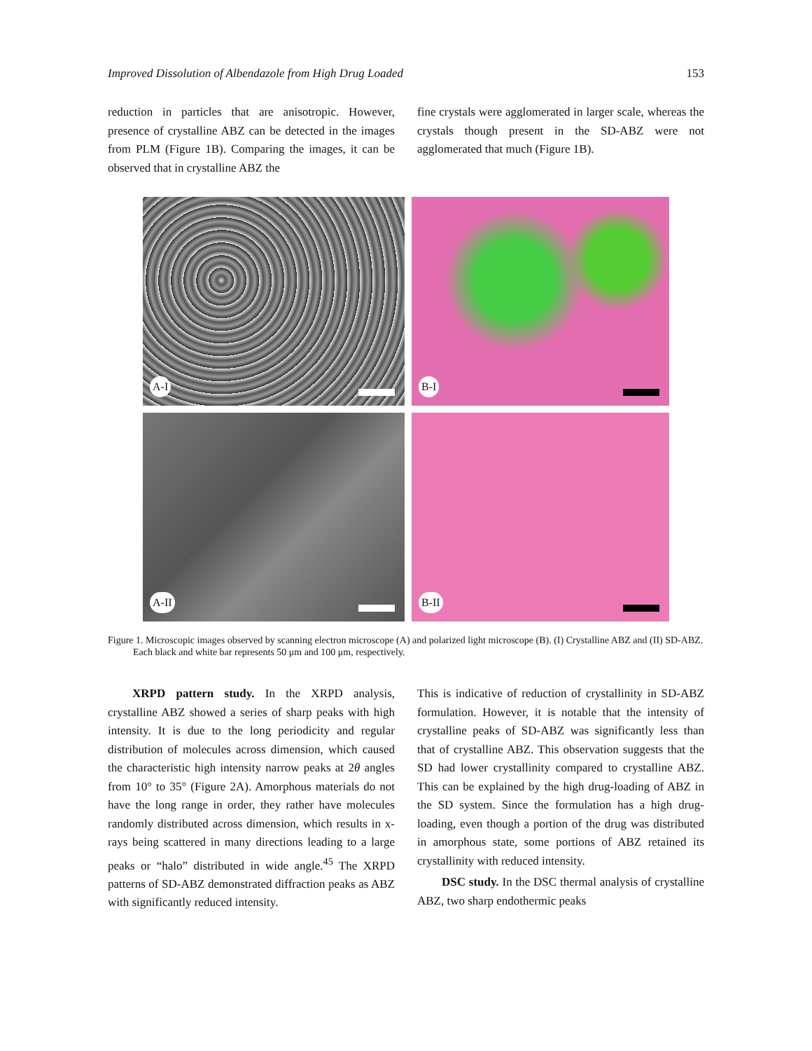Improved Dissolution of Albendazole from High Drug Loaded 153
reduction in particles that are anisotropic. However, presence of crystalline ABZ can be detected in the images from PLM (Figure 1B). Comparing the images, it can be observed that in crystalline ABZ the
fine crystals were agglomerated in larger scale, whereas the crystals though present in the SD-ABZ were not agglomerated that much (Figure 1B).
A-I
B-I
A-II
B-II
Figure 1. Microscopic images observed by scanning electron microscope (A) and polarized light microscope (B). (I) Crystalline ABZ and (II) SD-ABZ. Each black and white bar represents 50 μm and 100 μm, respectively.
XRPD pattern study. In the XRPD analysis, crystalline ABZ showed a series of sharp peaks with high intensity. It is due to the long periodicity and regular distribution of molecules across dimension, which caused the characteristic high intensity narrow peaks at 2θ angles from 10° to 35° (Figure 2A). Amorphous materials do not have the long range in order, they rather have molecules randomly distributed across dimension, which results in x-rays being scattered in many directions leading to a large peaks or “halo” distributed in wide angle.<sup>45</sup> The XRPD patterns of SD-ABZ demonstrated diffraction peaks as ABZ with significantly reduced intensity.
This is indicative of reduction of crystallinity in SD-ABZ formulation. However, it is notable that the intensity of crystalline peaks of SD-ABZ was significantly less than that of crystalline ABZ. This observation suggests that the SD had lower crystallinity compared to crystalline ABZ. This can be explained by the high drug-loading of ABZ in the SD system. Since the formulation has a high drug-loading, even though a portion of the drug was distributed in amorphous state, some portions of ABZ retained its crystallinity with reduced intensity.
DSC study. In the DSC thermal analysis of crystalline ABZ, two sharp endothermic peaks